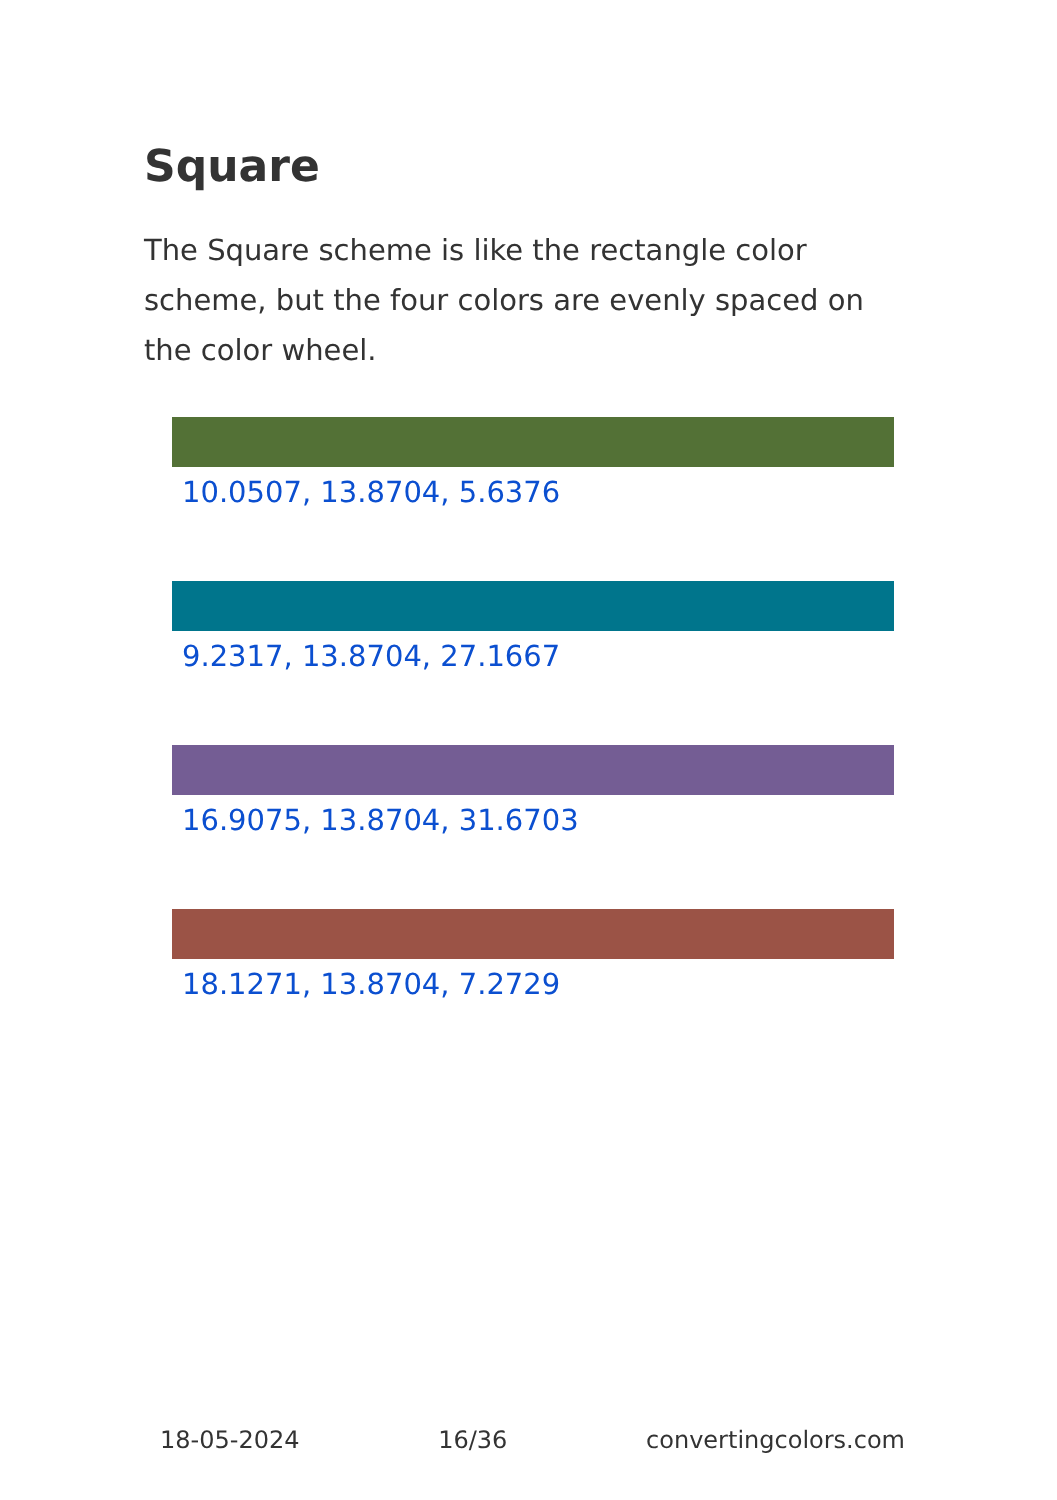Square
The Square scheme is like the rectangle color scheme, but the four colors are evenly spaced on the color wheel.
10.0507, 13.8704, 5.6376
9.2317, 13.8704, 27.1667
16.9075, 13.8704, 31.6703
18.1271, 13.8704, 7.2729
18-05-2024 16/36 convertingcolors.com